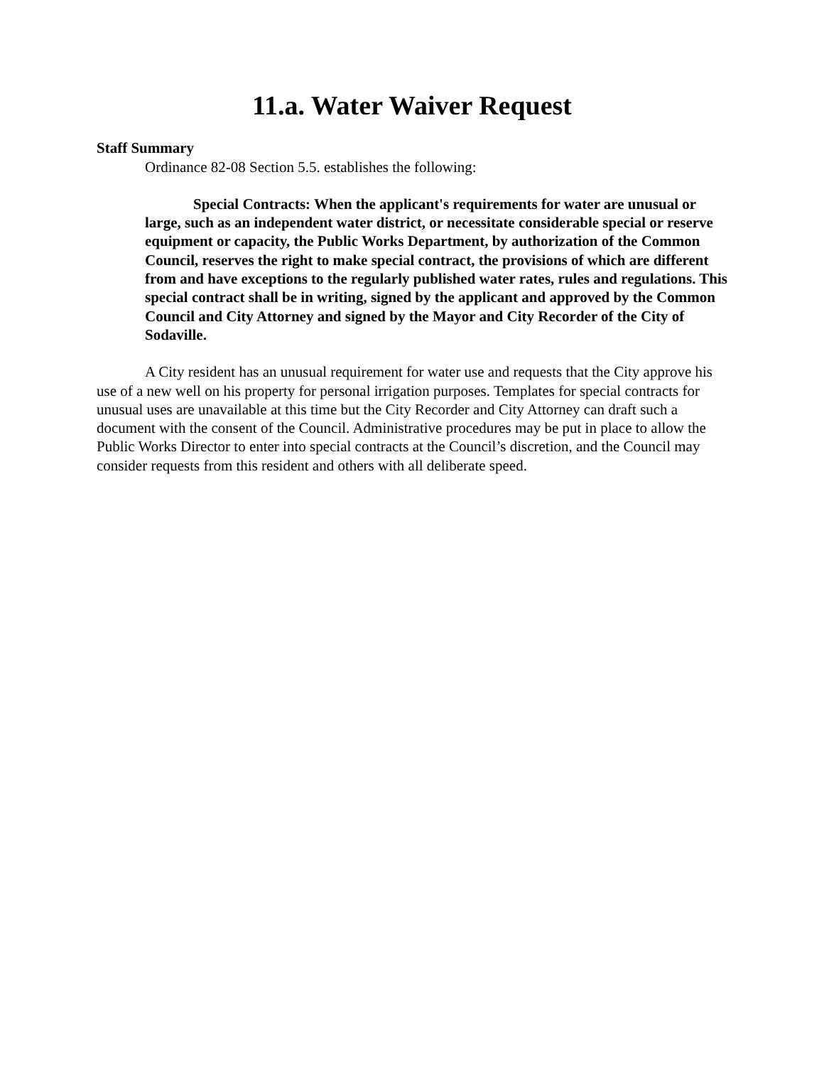11.a. Water Waiver Request
Staff Summary
Ordinance 82-08 Section 5.5. establishes the following:
Special Contracts: When the applicant's requirements for water are unusual or large, such as an independent water district, or necessitate considerable special or reserve equipment or capacity, the Public Works Department, by authorization of the Common Council, reserves the right to make special contract, the provisions of which are different from and have exceptions to the regularly published water rates, rules and regulations. This special contract shall be in writing, signed by the applicant and approved by the Common Council and City Attorney and signed by the Mayor and City Recorder of the City of Sodaville.
A City resident has an unusual requirement for water use and requests that the City approve his use of a new well on his property for personal irrigation purposes. Templates for special contracts for unusual uses are unavailable at this time but the City Recorder and City Attorney can draft such a document with the consent of the Council. Administrative procedures may be put in place to allow the Public Works Director to enter into special contracts at the Council’s discretion, and the Council may consider requests from this resident and others with all deliberate speed.